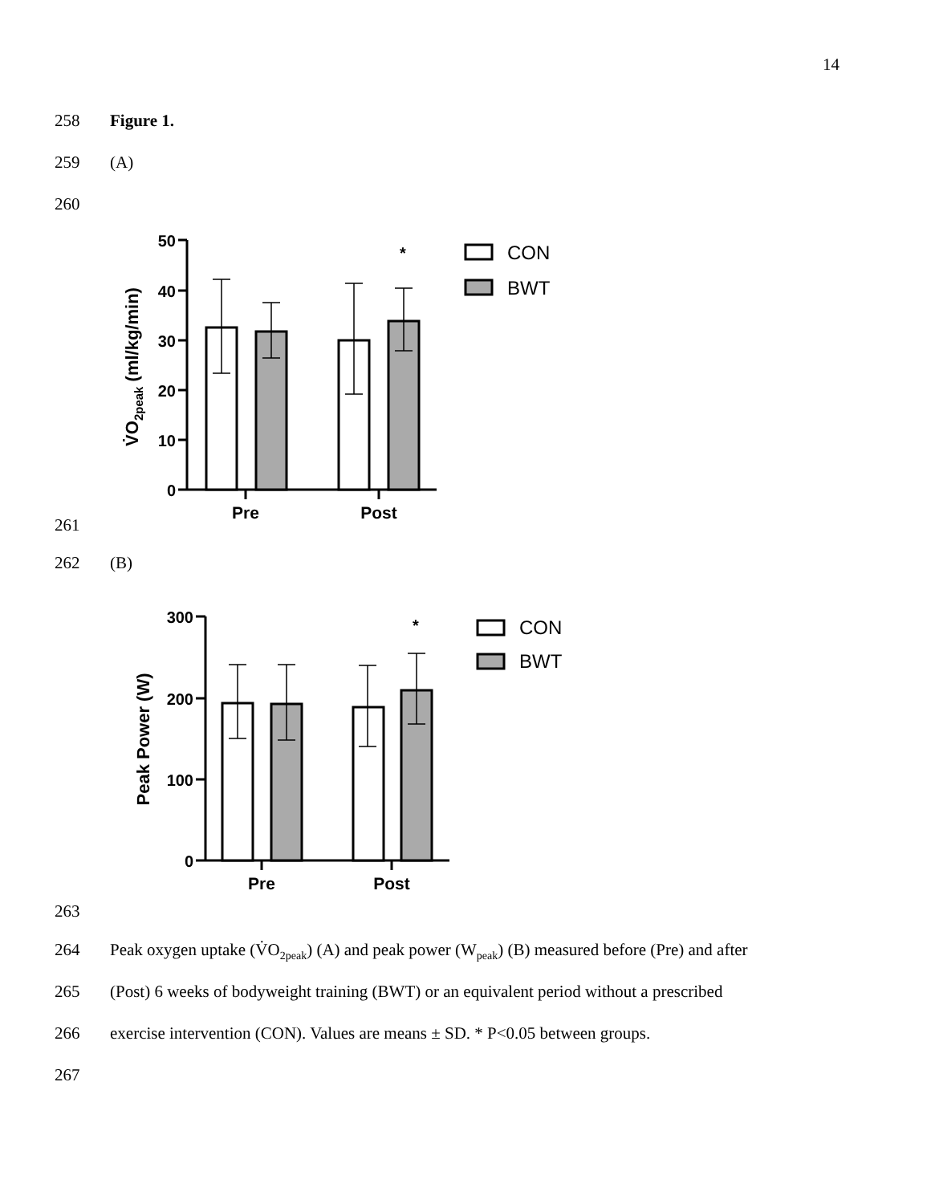14
258 Figure 1.
259 (A)
260
50
40
30
20
10
0
Pre
Post
*
CON
BWT
V̇O2peak (ml/kg/min)
261
262 (B)
300
200
100
0
Pre
Post
*
CON
BWT
Peak Power (W)
263
264 Peak oxygen uptake (V̇O<sub>2peak</sub>) (A) and peak power (W<sub>peak</sub>) (B) measured before (Pre) and after
265 (Post) 6 weeks of bodyweight training (BWT) or an equivalent period without a prescribed
266 exercise intervention (CON). Values are means ± SD. * P<0.05 between groups.
267